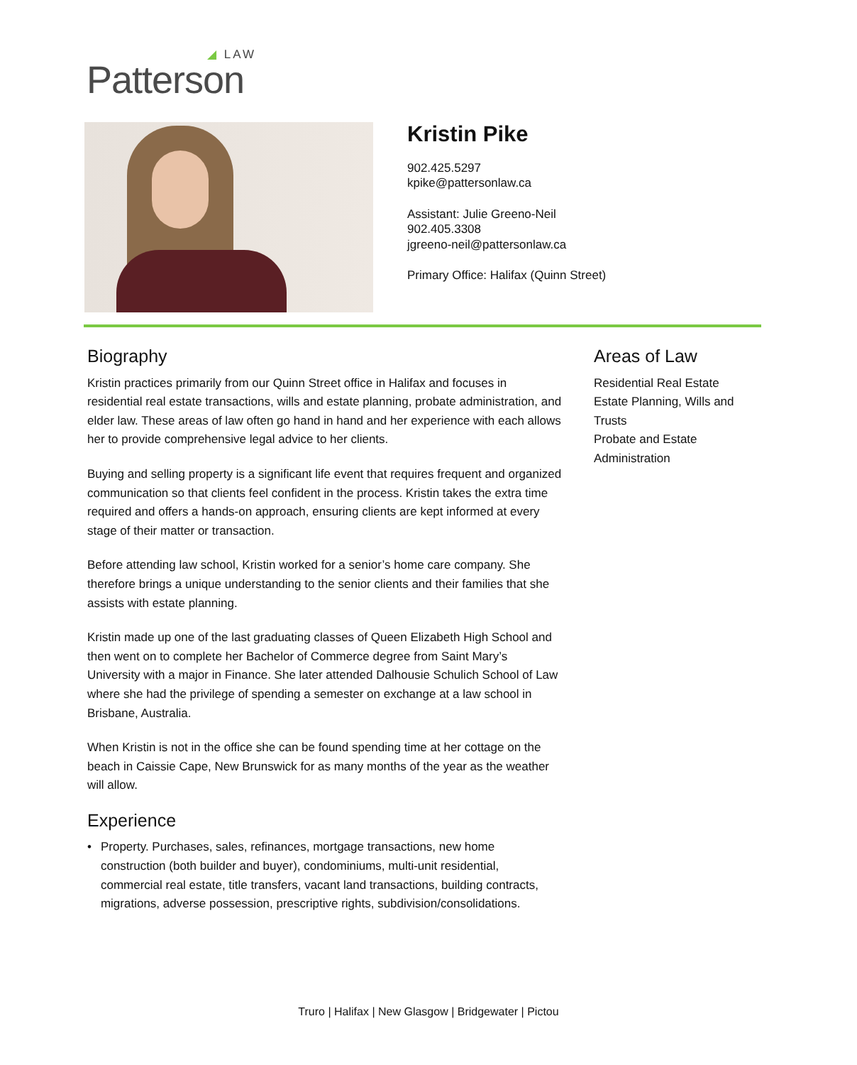◢ LAW
Patterson
Kristin Pike
902.425.5297
kpike@pattersonlaw.ca
Assistant: Julie Greeno-Neil
902.405.3308
jgreeno-neil@pattersonlaw.ca
Primary Office: Halifax (Quinn Street)
Biography
Kristin practices primarily from our Quinn Street office in Halifax and focuses in residential real estate transactions, wills and estate planning, probate administration, and elder law. These areas of law often go hand in hand and her experience with each allows her to provide comprehensive legal advice to her clients.
Buying and selling property is a significant life event that requires frequent and organized communication so that clients feel confident in the process. Kristin takes the extra time required and offers a hands-on approach, ensuring clients are kept informed at every stage of their matter or transaction.
Before attending law school, Kristin worked for a senior’s home care company. She therefore brings a unique understanding to the senior clients and their families that she assists with estate planning.
Kristin made up one of the last graduating classes of Queen Elizabeth High School and then went on to complete her Bachelor of Commerce degree from Saint Mary’s University with a major in Finance. She later attended Dalhousie Schulich School of Law where she had the privilege of spending a semester on exchange at a law school in Brisbane, Australia.
When Kristin is not in the office she can be found spending time at her cottage on the beach in Caissie Cape, New Brunswick for as many months of the year as the weather will allow.
Experience
• Property. Purchases, sales, refinances, mortgage transactions, new home construction (both builder and buyer), condominiums, multi-unit residential, commercial real estate, title transfers, vacant land transactions, building contracts, migrations, adverse possession, prescriptive rights, subdivision/consolidations.
Areas of Law
Residential Real Estate
Estate Planning, Wills and Trusts
Probate and Estate Administration
Truro | Halifax | New Glasgow | Bridgewater | Pictou